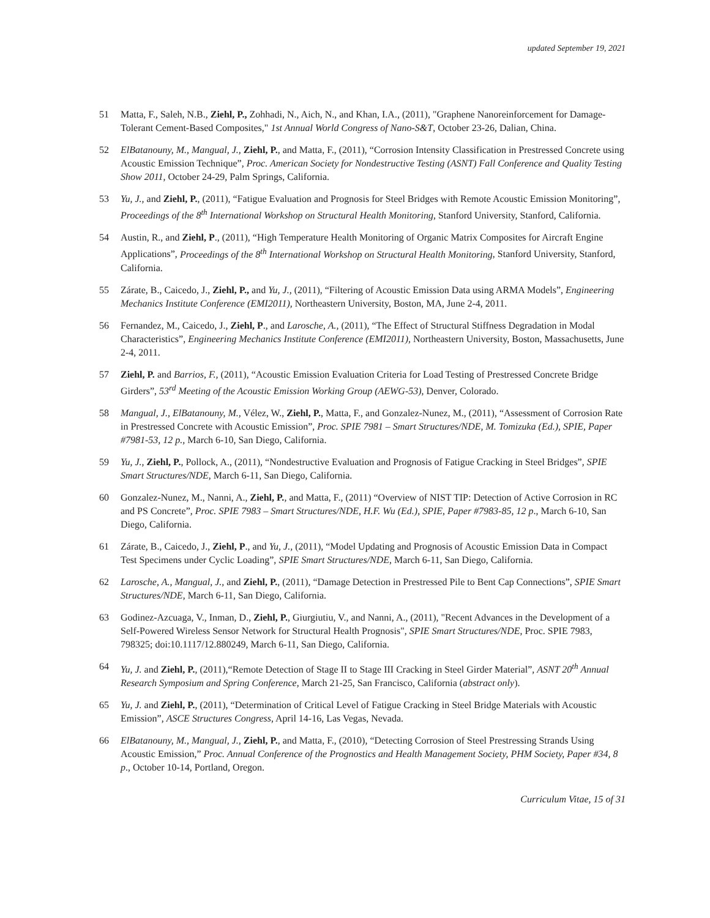updated September 19, 2021
51 Matta, F., Saleh, N.B., Ziehl, P., Zohhadi, N., Aich, N., and Khan, I.A., (2011), "Graphene Nanoreinforcement for Damage-Tolerant Cement-Based Composites," 1st Annual World Congress of Nano-S&T, October 23-26, Dalian, China.
52 ElBatanouny, M., Mangual, J., Ziehl, P., and Matta, F., (2011), “Corrosion Intensity Classification in Prestressed Concrete using Acoustic Emission Technique”, Proc. American Society for Nondestructive Testing (ASNT) Fall Conference and Quality Testing Show 2011, October 24-29, Palm Springs, California.
53 Yu, J., and Ziehl, P., (2011), “Fatigue Evaluation and Prognosis for Steel Bridges with Remote Acoustic Emission Monitoring”, Proceedings of the 8<sup>th</sup> International Workshop on Structural Health Monitoring, Stanford University, Stanford, California.
54 Austin, R., and Ziehl, P., (2011), “High Temperature Health Monitoring of Organic Matrix Composites for Aircraft Engine Applications”, Proceedings of the 8<sup>th</sup> International Workshop on Structural Health Monitoring, Stanford University, Stanford, California.
55 Zárate, B., Caicedo, J., Ziehl, P., and Yu, J., (2011), “Filtering of Acoustic Emission Data using ARMA Models”, Engineering Mechanics Institute Conference (EMI2011), Northeastern University, Boston, MA, June 2-4, 2011.
56 Fernandez, M., Caicedo, J., Ziehl, P., and Larosche, A., (2011), “The Effect of Structural Stiffness Degradation in Modal Characteristics”, Engineering Mechanics Institute Conference (EMI2011), Northeastern University, Boston, Massachusetts, June 2-4, 2011.
57 Ziehl, P. and Barrios, F., (2011), “Acoustic Emission Evaluation Criteria for Load Testing of Prestressed Concrete Bridge Girders”, 53<sup>rd</sup> Meeting of the Acoustic Emission Working Group (AEWG-53), Denver, Colorado.
58 Mangual, J., ElBatanouny, M., Vélez, W., Ziehl, P., Matta, F., and Gonzalez-Nunez, M., (2011), “Assessment of Corrosion Rate in Prestressed Concrete with Acoustic Emission”, Proc. SPIE 7981 – Smart Structures/NDE, M. Tomizuka (Ed.), SPIE, Paper #7981-53, 12 p., March 6-10, San Diego, California.
59 Yu, J., Ziehl, P., Pollock, A., (2011), “Nondestructive Evaluation and Prognosis of Fatigue Cracking in Steel Bridges”, SPIE Smart Structures/NDE, March 6-11, San Diego, California.
60 Gonzalez-Nunez, M., Nanni, A., Ziehl, P., and Matta, F., (2011) “Overview of NIST TIP: Detection of Active Corrosion in RC and PS Concrete”, Proc. SPIE 7983 – Smart Structures/NDE, H.F. Wu (Ed.), SPIE, Paper #7983-85, 12 p., March 6-10, San Diego, California.
61 Zárate, B., Caicedo, J., Ziehl, P., and Yu, J., (2011), “Model Updating and Prognosis of Acoustic Emission Data in Compact Test Specimens under Cyclic Loading”, SPIE Smart Structures/NDE, March 6-11, San Diego, California.
62 Larosche, A., Mangual, J., and Ziehl, P., (2011), “Damage Detection in Prestressed Pile to Bent Cap Connections”, SPIE Smart Structures/NDE, March 6-11, San Diego, California.
63 Godinez-Azcuaga, V., Inman, D., Ziehl, P., Giurgiutiu, V., and Nanni, A., (2011), "Recent Advances in the Development of a Self-Powered Wireless Sensor Network for Structural Health Prognosis", SPIE Smart Structures/NDE, Proc. SPIE 7983, 798325; doi:10.1117/12.880249, March 6-11, San Diego, California.
64 Yu, J. and Ziehl, P., (2011),“Remote Detection of Stage II to Stage III Cracking in Steel Girder Material”, ASNT 20<sup>th</sup> Annual Research Symposium and Spring Conference, March 21-25, San Francisco, California (abstract only).
65 Yu, J. and Ziehl, P., (2011), “Determination of Critical Level of Fatigue Cracking in Steel Bridge Materials with Acoustic Emission”, ASCE Structures Congress, April 14-16, Las Vegas, Nevada.
66 ElBatanouny, M., Mangual, J., Ziehl, P., and Matta, F., (2010), “Detecting Corrosion of Steel Prestressing Strands Using Acoustic Emission,” Proc. Annual Conference of the Prognostics and Health Management Society, PHM Society, Paper #34, 8 p., October 10-14, Portland, Oregon.
Curriculum Vitae, 15 of 31